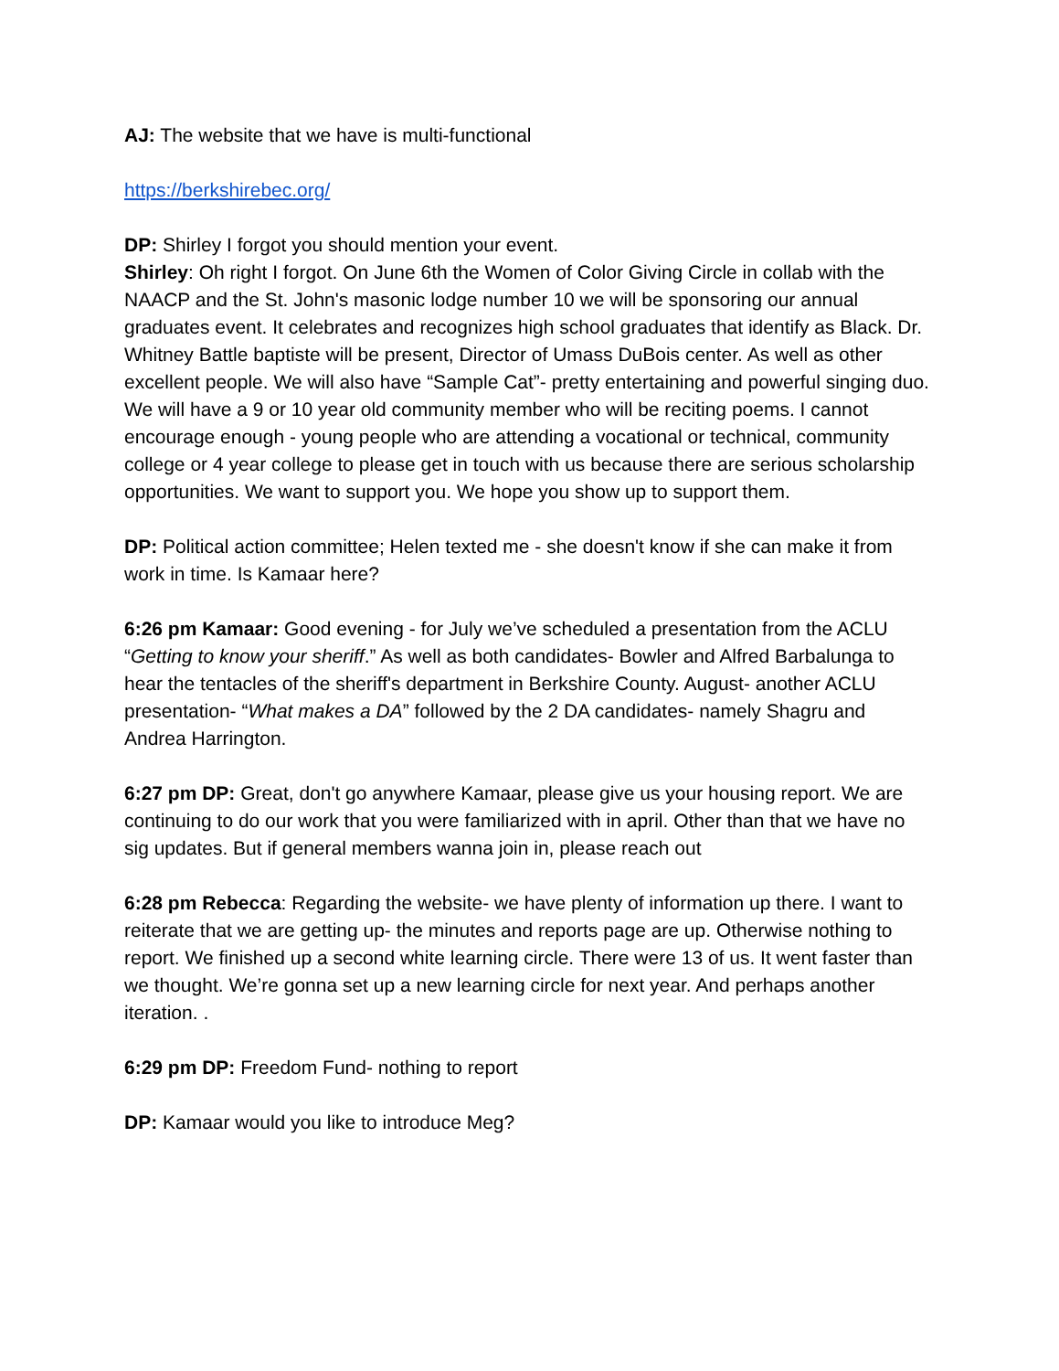AJ: The website that we have is multi-functional
https://berkshirebec.org/
DP: Shirley I forgot you should mention your event.
Shirley: Oh right I forgot. On June 6th the Women of Color Giving Circle in collab with the NAACP and the St. John's masonic lodge number 10 we will be sponsoring our annual graduates event. It celebrates and recognizes high school graduates that identify as Black. Dr. Whitney Battle baptiste will be present, Director of Umass DuBois center. As well as other excellent people. We will also have “Sample Cat”- pretty entertaining and powerful singing duo. We will have a 9 or 10 year old community member who will be reciting poems. I cannot encourage enough - young people who are attending a vocational or technical, community college or 4 year college to please get in touch with us because there are serious scholarship opportunities. We want to support you. We hope you show up to support them.
DP: Political action committee; Helen texted me - she doesn't know if she can make it from work in time. Is Kamaar here?
6:26 pm Kamaar: Good evening - for July we’ve scheduled a presentation from the ACLU “Getting to know your sheriff.” As well as both candidates- Bowler and Alfred Barbalunga to hear the tentacles of the sheriff's department in Berkshire County. August- another ACLU presentation- “What makes a DA” followed by the 2 DA candidates- namely Shagru and Andrea Harrington.
6:27 pm DP: Great, don't go anywhere Kamaar, please give us your housing report. We are continuing to do our work that you were familiarized with in april. Other than that we have no sig updates. But if general members wanna join in, please reach out
6:28 pm Rebecca: Regarding the website- we have plenty of information up there. I want to reiterate that we are getting up- the minutes and reports page are up. Otherwise nothing to report. We finished up a second white learning circle. There were 13 of us. It went faster than we thought. We’re gonna set up a new learning circle for next year. And perhaps another iteration. .
6:29 pm DP: Freedom Fund- nothing to report
DP: Kamaar would you like to introduce Meg?